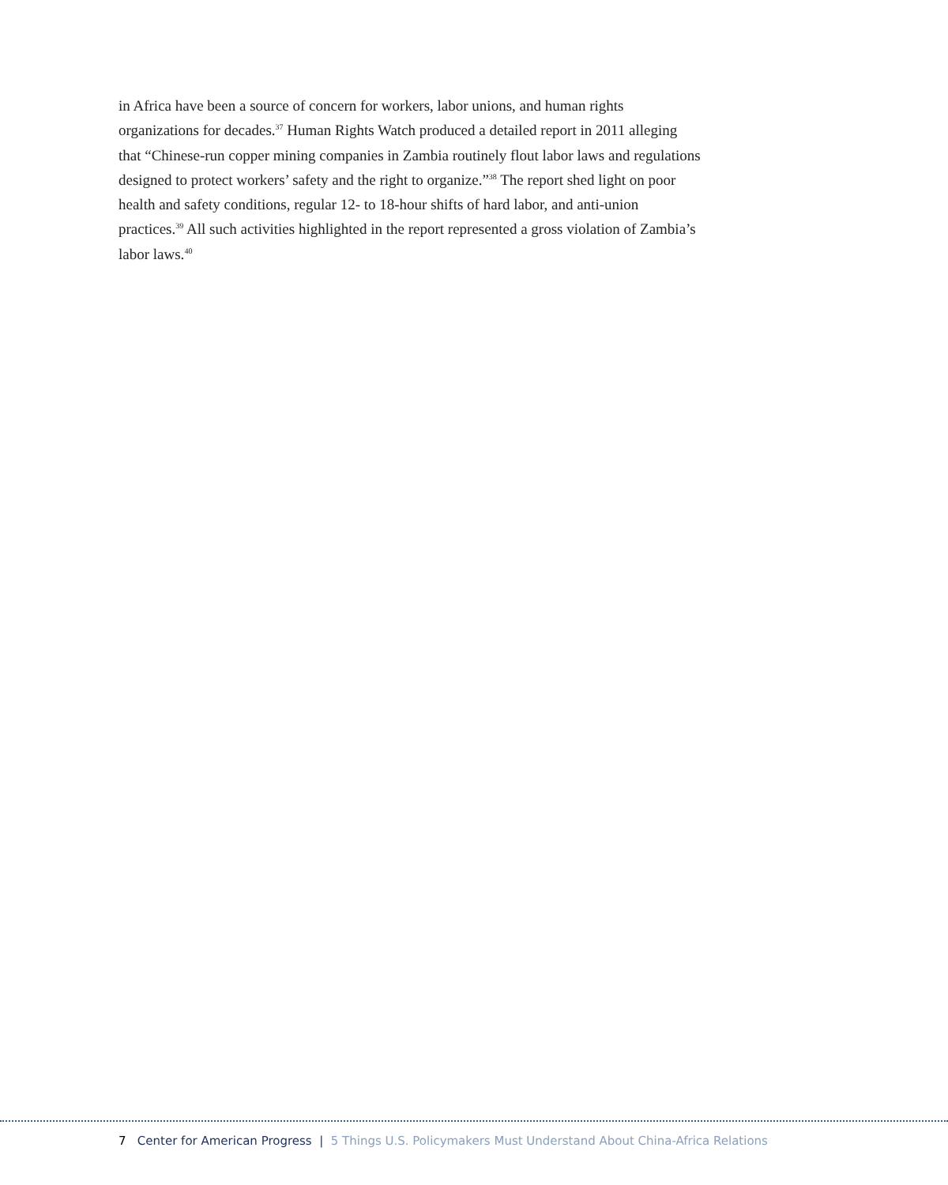in Africa have been a source of concern for workers, labor unions, and human rights organizations for decades.<sup>37</sup> Human Rights Watch produced a detailed report in 2011 alleging that “Chinese-run copper mining companies in Zambia routinely flout labor laws and regulations designed to protect workers’ safety and the right to organize.”<sup>38</sup> The report shed light on poor health and safety conditions, regular 12- to 18-hour shifts of hard labor, and anti-union practices.<sup>39</sup> All such activities highlighted in the report represented a gross violation of Zambia’s labor laws.<sup>40</sup>
7 Center for American Progress | 5 Things U.S. Policymakers Must Understand About China-Africa Relations